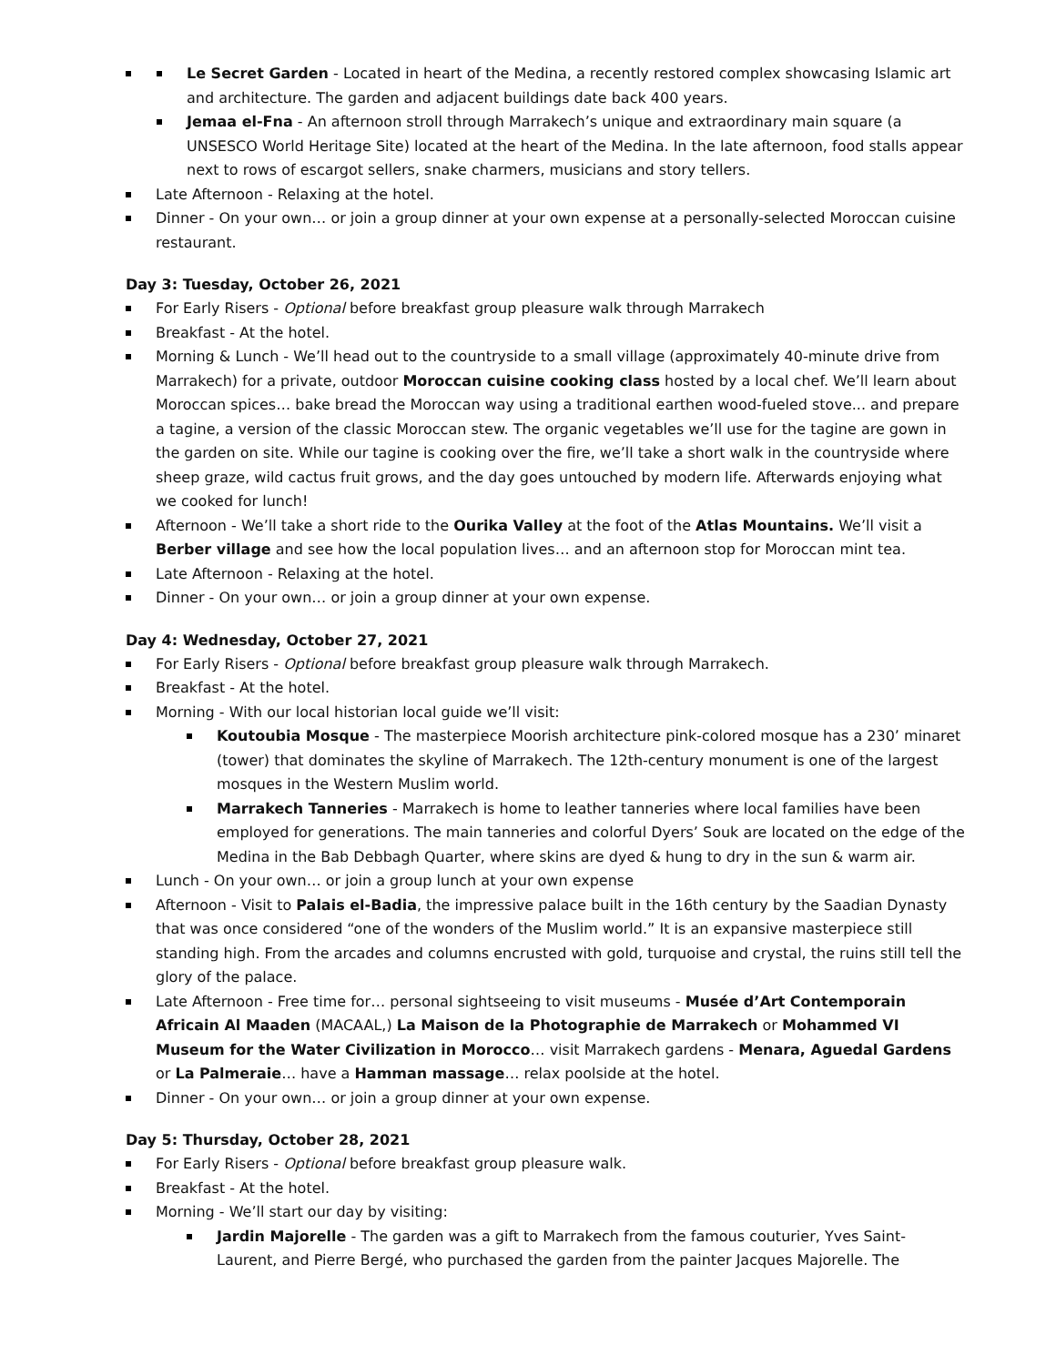Le Secret Garden - Located in heart of the Medina, a recently restored complex showcasing Islamic art and architecture. The garden and adjacent buildings date back 400 years.
Jemaa el-Fna - An afternoon stroll through Marrakech’s unique and extraordinary main square (a UNSESCO World Heritage Site) located at the heart of the Medina. In the late afternoon, food stalls appear next to rows of escargot sellers, snake charmers, musicians and story tellers.
Late Afternoon - Relaxing at the hotel.
Dinner - On your own… or join a group dinner at your own expense at a personally-selected Moroccan cuisine restaurant.
Day 3: Tuesday, October 26, 2021
For Early Risers - Optional before breakfast group pleasure walk through Marrakech
Breakfast - At the hotel.
Morning & Lunch - We’ll head out to the countryside to a small village (approximately 40-minute drive from Marrakech) for a private, outdoor Moroccan cuisine cooking class hosted by a local chef. We’ll learn about Moroccan spices… bake bread the Moroccan way using a traditional earthen wood-fueled stove... and prepare a tagine, a version of the classic Moroccan stew. The organic vegetables we’ll use for the tagine are gown in the garden on site. While our tagine is cooking over the fire, we’ll take a short walk in the countryside where sheep graze, wild cactus fruit grows, and the day goes untouched by modern life. Afterwards enjoying what we cooked for lunch!
Afternoon - We’ll take a short ride to the Ourika Valley at the foot of the Atlas Mountains. We’ll visit a Berber village and see how the local population lives… and an afternoon stop for Moroccan mint tea.
Late Afternoon - Relaxing at the hotel.
Dinner - On your own… or join a group dinner at your own expense.
Day 4: Wednesday, October 27, 2021
For Early Risers - Optional before breakfast group pleasure walk through Marrakech.
Breakfast - At the hotel.
Morning - With our local historian local guide we’ll visit:
Koutoubia Mosque - The masterpiece Moorish architecture pink-colored mosque has a 230’ minaret (tower) that dominates the skyline of Marrakech. The 12th-century monument is one of the largest mosques in the Western Muslim world.
Marrakech Tanneries - Marrakech is home to leather tanneries where local families have been employed for generations. The main tanneries and colorful Dyers’ Souk are located on the edge of the Medina in the Bab Debbagh Quarter, where skins are dyed & hung to dry in the sun & warm air.
Lunch - On your own… or join a group lunch at your own expense
Afternoon - Visit to Palais el-Badia, the impressive palace built in the 16th century by the Saadian Dynasty that was once considered “one of the wonders of the Muslim world.” It is an expansive masterpiece still standing high. From the arcades and columns encrusted with gold, turquoise and crystal, the ruins still tell the glory of the palace.
Late Afternoon - Free time for… personal sightseeing to visit museums - Musée d’Art Contemporain Africain Al Maaden (MACAAL,) La Maison de la Photographie de Marrakech or Mohammed VI Museum for the Water Civilization in Morocco… visit Marrakech gardens - Menara, Aguedal Gardens or La Palmeraie… have a Hamman massage… relax poolside at the hotel.
Dinner - On your own… or join a group dinner at your own expense.
Day 5: Thursday, October 28, 2021
For Early Risers - Optional before breakfast group pleasure walk.
Breakfast - At the hotel.
Morning - We’ll start our day by visiting:
Jardin Majorelle - The garden was a gift to Marrakech from the famous couturier, Yves Saint-Laurent, and Pierre Bergé, who purchased the garden from the painter Jacques Majorelle. The